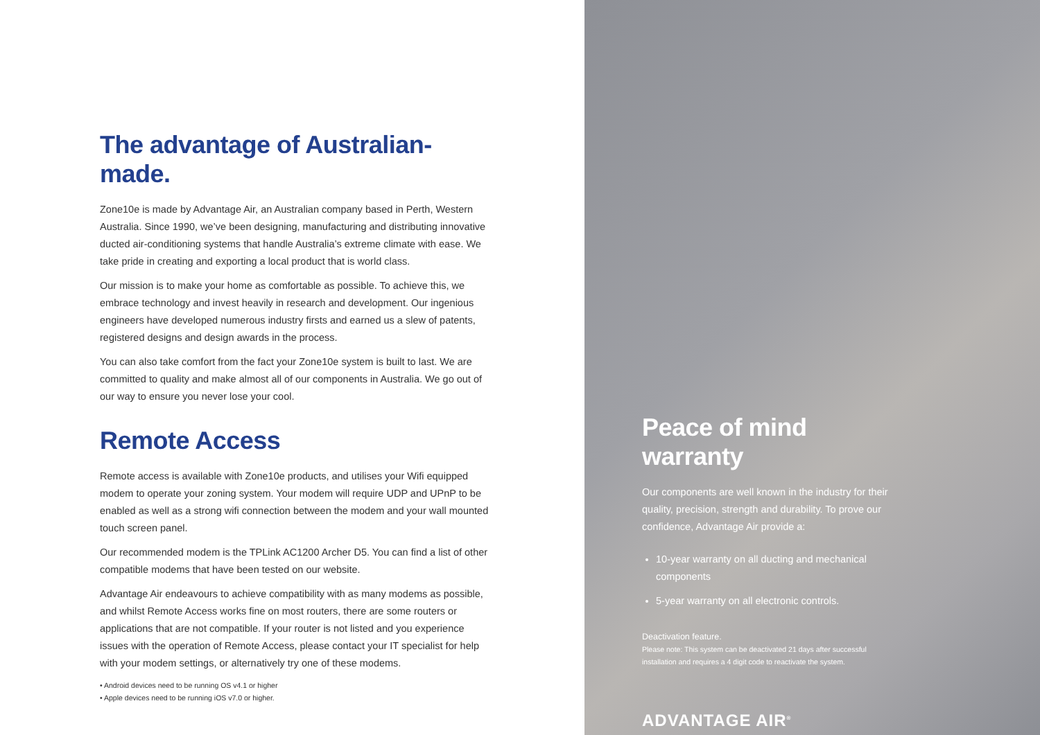The advantage of Australian-made.
Zone10e is made by Advantage Air, an Australian company based in Perth, Western Australia. Since 1990, we’ve been designing, manufacturing and distributing innovative ducted air-conditioning systems that handle Australia’s extreme climate with ease. We take pride in creating and exporting a local product that is world class.
Our mission is to make your home as comfortable as possible. To achieve this, we embrace technology and invest heavily in research and development. Our ingenious engineers have developed numerous industry firsts and earned us a slew of patents, registered designs and design awards in the process.
You can also take comfort from the fact your Zone10e system is built to last. We are committed to quality and make almost all of our components in Australia. We go out of our way to ensure you never lose your cool.
Remote Access
Remote access is available with Zone10e products, and utilises your Wifi equipped modem to operate your zoning system. Your modem will require UDP and UPnP to be enabled as well as a strong wifi connection between the modem and your wall mounted touch screen panel.
Our recommended modem is the TPLink AC1200 Archer D5. You can find a list of other compatible modems that have been tested on our website.
Advantage Air endeavours to achieve compatibility with as many modems as possible, and whilst Remote Access works fine on most routers, there are some routers or applications that are not compatible. If your router is not listed and you experience issues with the operation of Remote Access, please contact your IT specialist for help with your modem settings, or alternatively try one of these modems.
• Android devices need to be running OS v4.1 or higher
• Apple devices need to be running iOS v7.0 or higher.
Peace of mind warranty
Our components are well known in the industry for their quality, precision, strength and durability. To prove our confidence, Advantage Air provide a:
10-year warranty on all ducting and mechanical components
5-year warranty on all electronic controls.
Deactivation feature.
Please note: This system can be deactivated 21 days after successful installation and requires a 4 digit code to reactivate the system.
ADVANTAGE AIR<sup>®</sup>